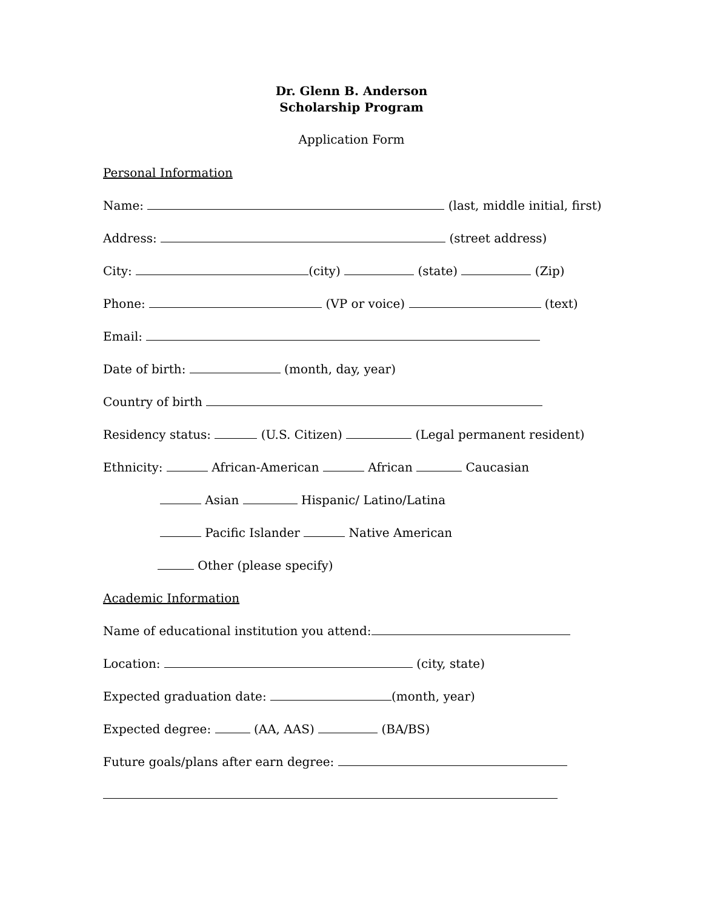Dr. Glenn B. Anderson
Scholarship Program
Application Form
Personal Information
Name: (last, middle initial, first)
Address: (street address)
City: (city) (state) (Zip)
Phone: (VP or voice) (text)
Email:
Date of birth: (month, day, year)
Country of birth
Residency status: (U.S. Citizen) (Legal permanent resident)
Ethnicity: African-American African Caucasian
Asian Hispanic/ Latino/Latina
Pacific Islander Native American
Other (please specify)
Academic Information
Name of educational institution you attend:
Location: (city, state)
Expected graduation date: (month, year)
Expected degree: (AA, AAS) (BA/BS)
Future goals/plans after earn degree: